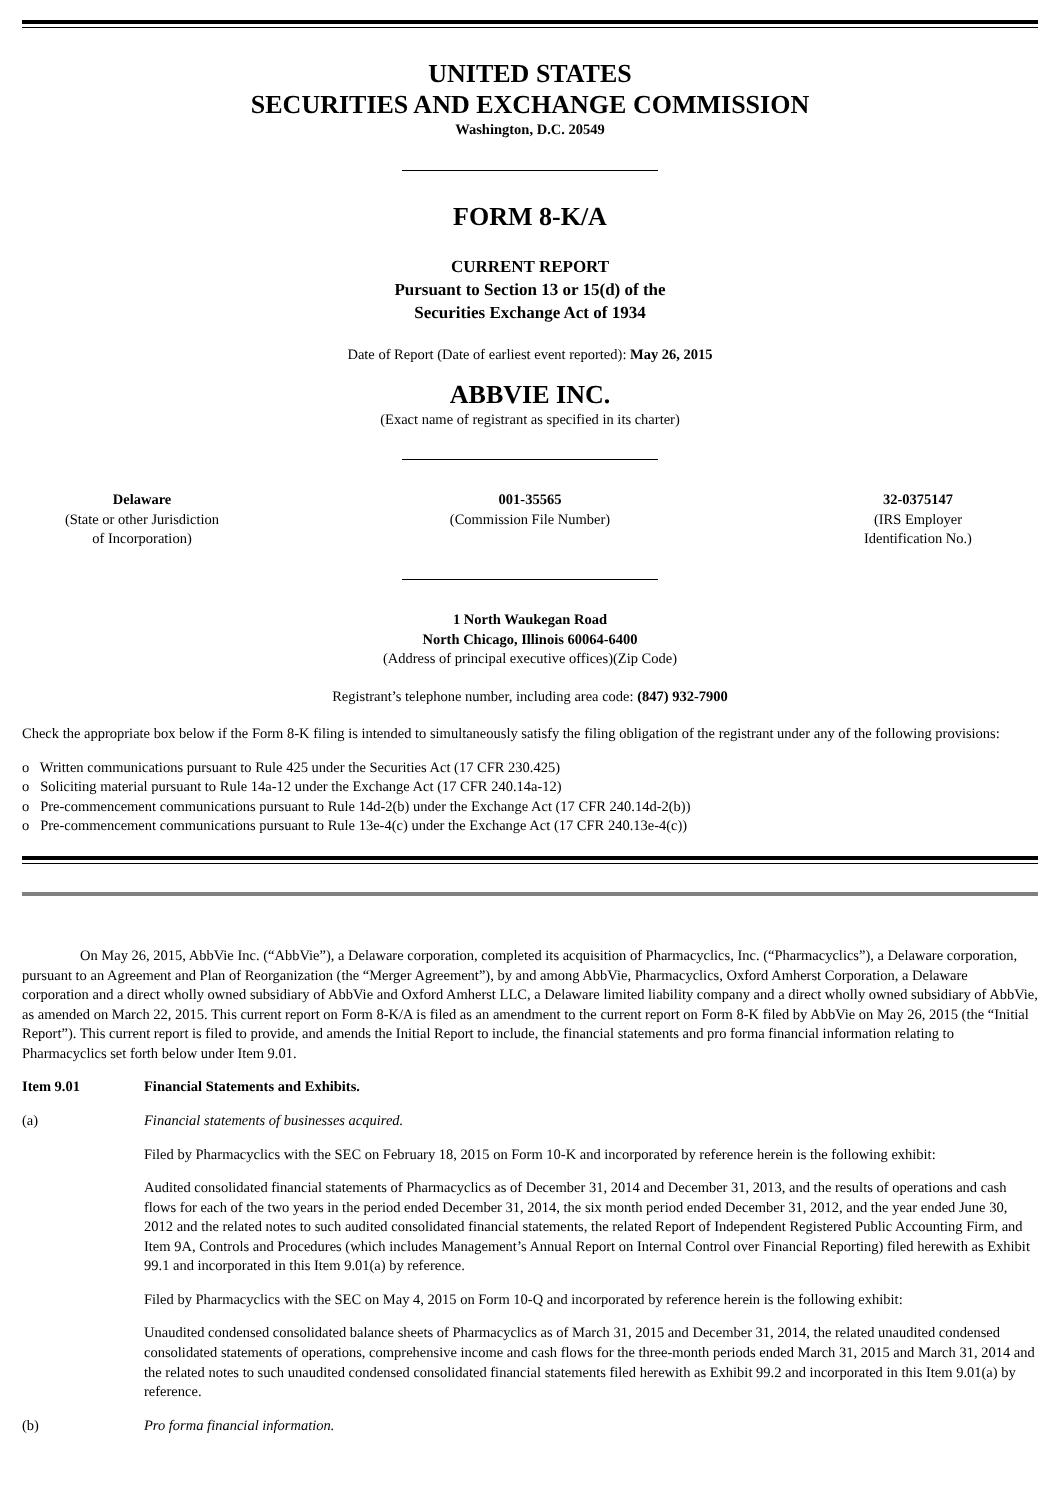UNITED STATES
SECURITIES AND EXCHANGE COMMISSION
Washington, D.C. 20549
FORM 8-K/A
CURRENT REPORT
Pursuant to Section 13 or 15(d) of the
Securities Exchange Act of 1934
Date of Report (Date of earliest event reported): May 26, 2015
ABBVIE INC.
(Exact name of registrant as specified in its charter)
Delaware
(State or other Jurisdiction
of Incorporation)
001-35565
(Commission File Number)
32-0375147
(IRS Employer
Identification No.)
1 North Waukegan Road
North Chicago, Illinois 60064-6400
(Address of principal executive offices)(Zip Code)
Registrant’s telephone number, including area code: (847) 932-7900
Check the appropriate box below if the Form 8-K filing is intended to simultaneously satisfy the filing obligation of the registrant under any of the following provisions:
o Written communications pursuant to Rule 425 under the Securities Act (17 CFR 230.425)
o Soliciting material pursuant to Rule 14a-12 under the Exchange Act (17 CFR 240.14a-12)
o Pre-commencement communications pursuant to Rule 14d-2(b) under the Exchange Act (17 CFR 240.14d-2(b))
o Pre-commencement communications pursuant to Rule 13e-4(c) under the Exchange Act (17 CFR 240.13e-4(c))
On May 26, 2015, AbbVie Inc. (“AbbVie”), a Delaware corporation, completed its acquisition of Pharmacyclics, Inc. (“Pharmacyclics”), a Delaware corporation, pursuant to an Agreement and Plan of Reorganization (the “Merger Agreement”), by and among AbbVie, Pharmacyclics, Oxford Amherst Corporation, a Delaware corporation and a direct wholly owned subsidiary of AbbVie and Oxford Amherst LLC, a Delaware limited liability company and a direct wholly owned subsidiary of AbbVie, as amended on March 22, 2015. This current report on Form 8-K/A is filed as an amendment to the current report on Form 8-K filed by AbbVie on May 26, 2015 (the “Initial Report”). This current report is filed to provide, and amends the Initial Report to include, the financial statements and pro forma financial information relating to Pharmacyclics set forth below under Item 9.01.
Item 9.01 Financial Statements and Exhibits.
(a) Financial statements of businesses acquired.
Filed by Pharmacyclics with the SEC on February 18, 2015 on Form 10-K and incorporated by reference herein is the following exhibit:
Audited consolidated financial statements of Pharmacyclics as of December 31, 2014 and December 31, 2013, and the results of operations and cash flows for each of the two years in the period ended December 31, 2014, the six month period ended December 31, 2012, and the year ended June 30, 2012 and the related notes to such audited consolidated financial statements, the related Report of Independent Registered Public Accounting Firm, and Item 9A, Controls and Procedures (which includes Management’s Annual Report on Internal Control over Financial Reporting) filed herewith as Exhibit 99.1 and incorporated in this Item 9.01(a) by reference.
Filed by Pharmacyclics with the SEC on May 4, 2015 on Form 10-Q and incorporated by reference herein is the following exhibit:
Unaudited condensed consolidated balance sheets of Pharmacyclics as of March 31, 2015 and December 31, 2014, the related unaudited condensed consolidated statements of operations, comprehensive income and cash flows for the three-month periods ended March 31, 2015 and March 31, 2014 and the related notes to such unaudited condensed consolidated financial statements filed herewith as Exhibit 99.2 and incorporated in this Item 9.01(a) by reference.
(b) Pro forma financial information.